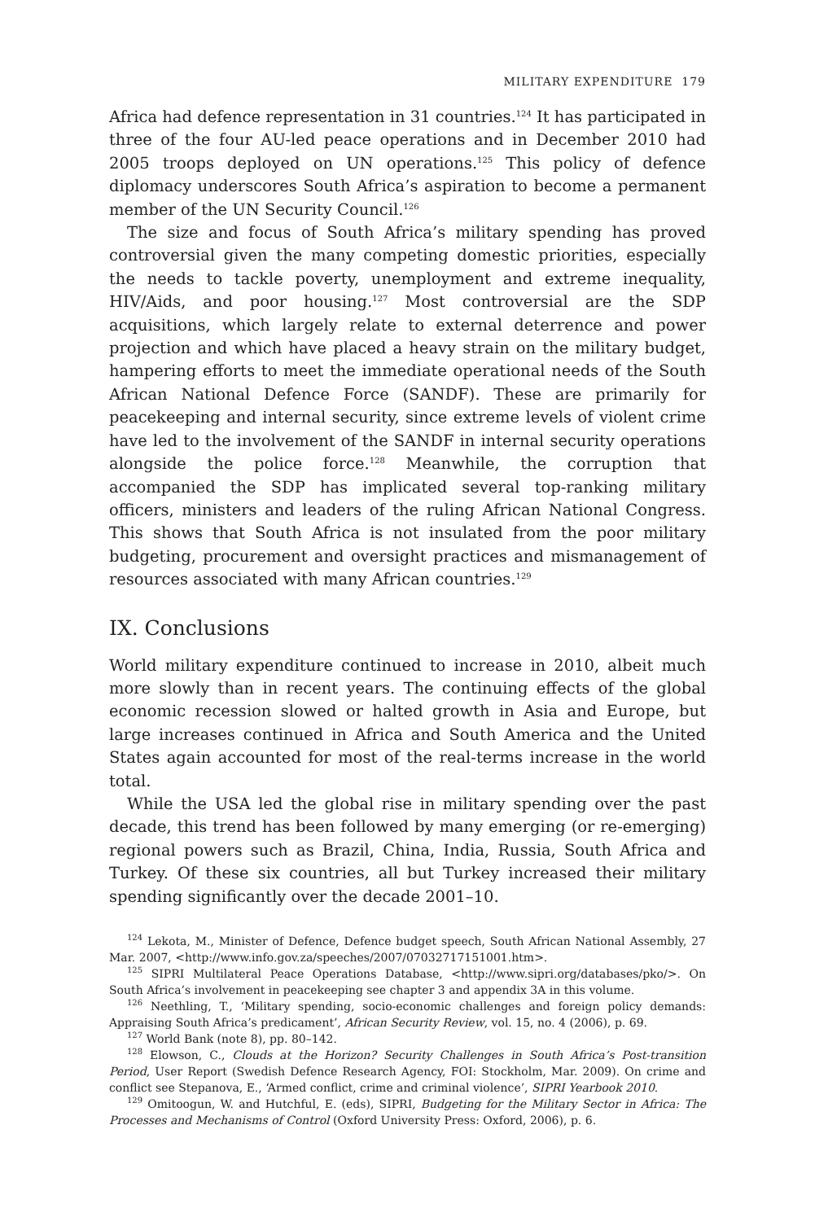MILITARY EXPENDITURE 179
Africa had defence representation in 31 countries.<sup>124</sup> It has participated in three of the four AU-led peace operations and in December 2010 had 2005 troops deployed on UN operations.<sup>125</sup> This policy of defence diplomacy underscores South Africa’s aspiration to become a permanent member of the UN Security Council.<sup>126</sup>
The size and focus of South Africa’s military spending has proved controversial given the many competing domestic priorities, especially the needs to tackle poverty, unemployment and extreme inequality, HIV/Aids, and poor housing.<sup>127</sup> Most controversial are the SDP acquisitions, which largely relate to external deterrence and power projection and which have placed a heavy strain on the military budget, hampering efforts to meet the immediate operational needs of the South African National Defence Force (SANDF). These are primarily for peacekeeping and internal security, since extreme levels of violent crime have led to the involvement of the SANDF in internal security operations alongside the police force.<sup>128</sup> Meanwhile, the corruption that accompanied the SDP has implicated several top-ranking military officers, ministers and leaders of the ruling African National Congress. This shows that South Africa is not insulated from the poor military budgeting, procurement and oversight practices and mismanagement of resources associated with many African countries.<sup>129</sup>
IX. Conclusions
World military expenditure continued to increase in 2010, albeit much more slowly than in recent years. The continuing effects of the global economic recession slowed or halted growth in Asia and Europe, but large increases continued in Africa and South America and the United States again accounted for most of the real-terms increase in the world total.
While the USA led the global rise in military spending over the past decade, this trend has been followed by many emerging (or re-emerging) regional powers such as Brazil, China, India, Russia, South Africa and Turkey. Of these six countries, all but Turkey increased their military spending significantly over the decade 2001–10.
<sup>124</sup> Lekota, M., Minister of Defence, Defence budget speech, South African National Assembly, 27 Mar. 2007, <http://www.info.gov.za/speeches/2007/07032717151001.htm>.
<sup>125</sup> SIPRI Multilateral Peace Operations Database, <http://www.sipri.org/databases/pko/>. On South Africa’s involvement in peacekeeping see chapter 3 and appendix 3A in this volume.
<sup>126</sup> Neethling, T., ‘Military spending, socio-economic challenges and foreign policy demands: Appraising South Africa’s predicament’, African Security Review, vol. 15, no. 4 (2006), p. 69.
<sup>127</sup> World Bank (note 8), pp. 80–142.
<sup>128</sup> Elowson, C., Clouds at the Horizon? Security Challenges in South Africa’s Post-transition Period, User Report (Swedish Defence Research Agency, FOI: Stockholm, Mar. 2009). On crime and conflict see Stepanova, E., ‘Armed conflict, crime and criminal violence’, SIPRI Yearbook 2010.
<sup>129</sup> Omitoogun, W. and Hutchful, E. (eds), SIPRI, Budgeting for the Military Sector in Africa: The Processes and Mechanisms of Control (Oxford University Press: Oxford, 2006), p. 6.